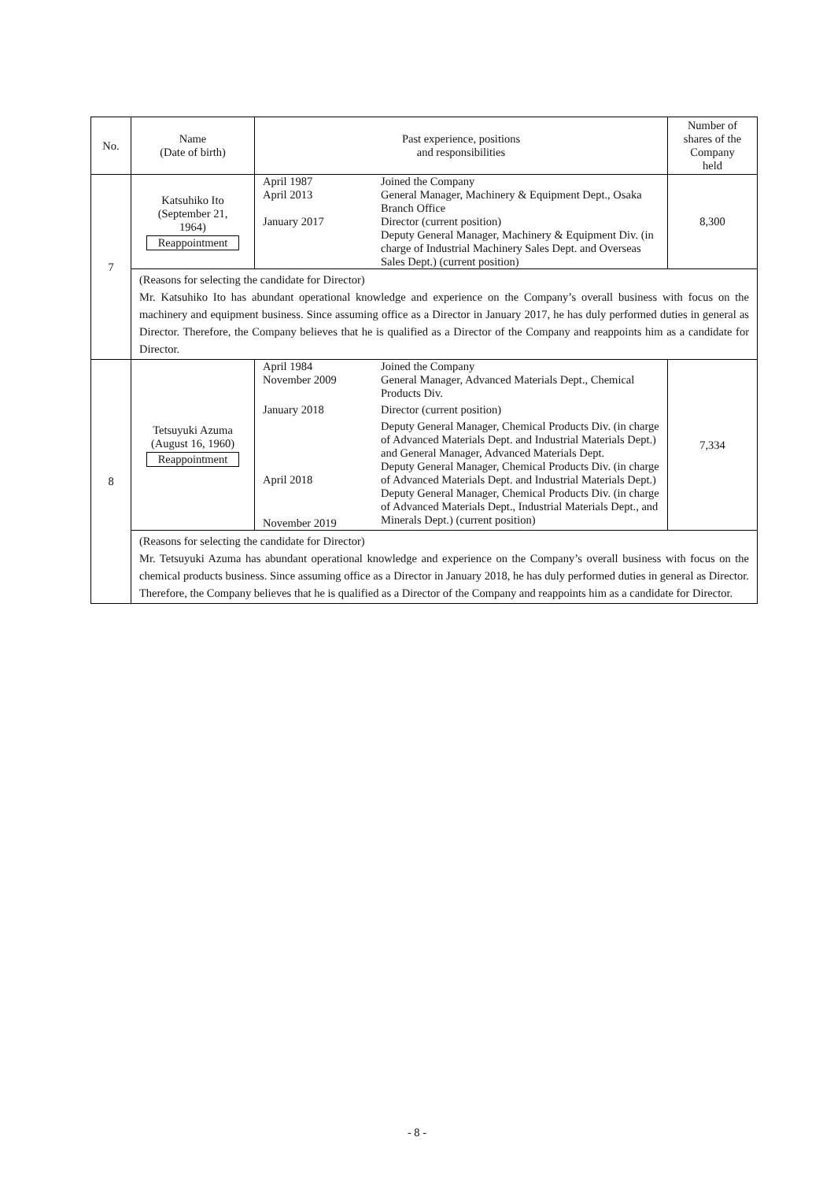| No. | Name (Date of birth) | Past experience, positions and responsibilities | | Number of shares of the Company held |
| --- | --- | --- | --- | --- |
| 7 | Katsuhiko Ito (September 21, 1964) Reappointment | April 1987 April 2013 January 2017 | Joined the Company General Manager, Machinery & Equipment Dept., Osaka Branch Office Director (current position) Deputy General Manager, Machinery & Equipment Div. (in charge of Industrial Machinery Sales Dept. and Overseas Sales Dept.) (current position) | 8,300 |
| | (Reasons for selecting the candidate for Director) Mr. Katsuhiko Ito has abundant operational knowledge and experience on the Company’s overall business with focus on the machinery and equipment business. Since assuming office as a Director in January 2017, he has duly performed duties in general as Director. Therefore, the Company believes that he is qualified as a Director of the Company and reappoints him as a candidate for Director. | | | |
| 8 | Tetsuyuki Azuma (August 16, 1960) Reappointment | April 1984 November 2009 January 2018 April 2018 November 2019 | Joined the Company General Manager, Advanced Materials Dept., Chemical Products Div. Director (current position) Deputy General Manager, Chemical Products Div. (in charge of Advanced Materials Dept. and Industrial Materials Dept.) and General Manager, Advanced Materials Dept. Deputy General Manager, Chemical Products Div. (in charge of Advanced Materials Dept. and Industrial Materials Dept.) Deputy General Manager, Chemical Products Div. (in charge of Advanced Materials Dept., Industrial Materials Dept., and Minerals Dept.) (current position) | 7,334 |
| | (Reasons for selecting the candidate for Director) Mr. Tetsuyuki Azuma has abundant operational knowledge and experience on the Company’s overall business with focus on the chemical products business. Since assuming office as a Director in January 2018, he has duly performed duties in general as Director. Therefore, the Company believes that he is qualified as a Director of the Company and reappoints him as a candidate for Director. | | | |
- 8 -